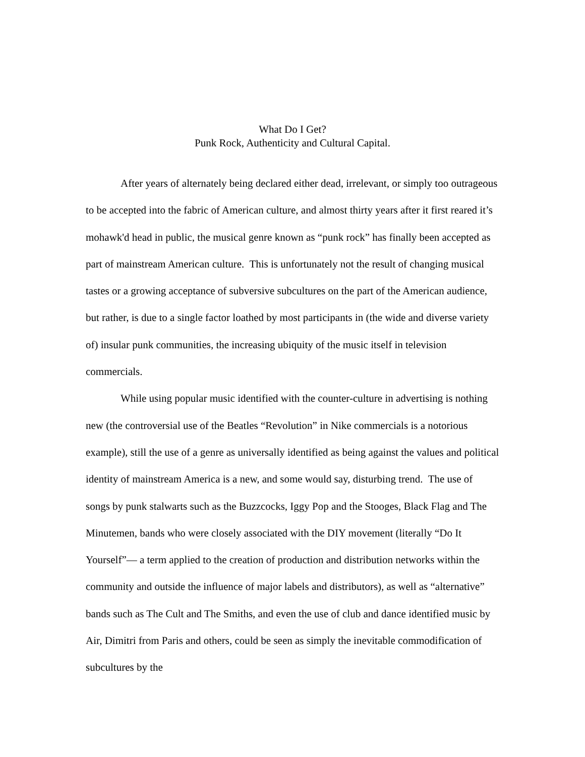What Do I Get?
Punk Rock, Authenticity and Cultural Capital.
After years of alternately being declared either dead, irrelevant, or simply too outrageous to be accepted into the fabric of American culture, and almost thirty years after it first reared it’s mohawk'd head in public, the musical genre known as “punk rock” has finally been accepted as part of mainstream American culture. This is unfortunately not the result of changing musical tastes or a growing acceptance of subversive subcultures on the part of the American audience, but rather, is due to a single factor loathed by most participants in (the wide and diverse variety of) insular punk communities, the increasing ubiquity of the music itself in television commercials.
While using popular music identified with the counter-culture in advertising is nothing new (the controversial use of the Beatles “Revolution” in Nike commercials is a notorious example), still the use of a genre as universally identified as being against the values and political identity of mainstream America is a new, and some would say, disturbing trend. The use of songs by punk stalwarts such as the Buzzcocks, Iggy Pop and the Stooges, Black Flag and The Minutemen, bands who were closely associated with the DIY movement (literally “Do It Yourself”— a term applied to the creation of production and distribution networks within the community and outside the influence of major labels and distributors), as well as “alternative” bands such as The Cult and The Smiths, and even the use of club and dance identified music by Air, Dimitri from Paris and others, could be seen as simply the inevitable commodification of subcultures by the